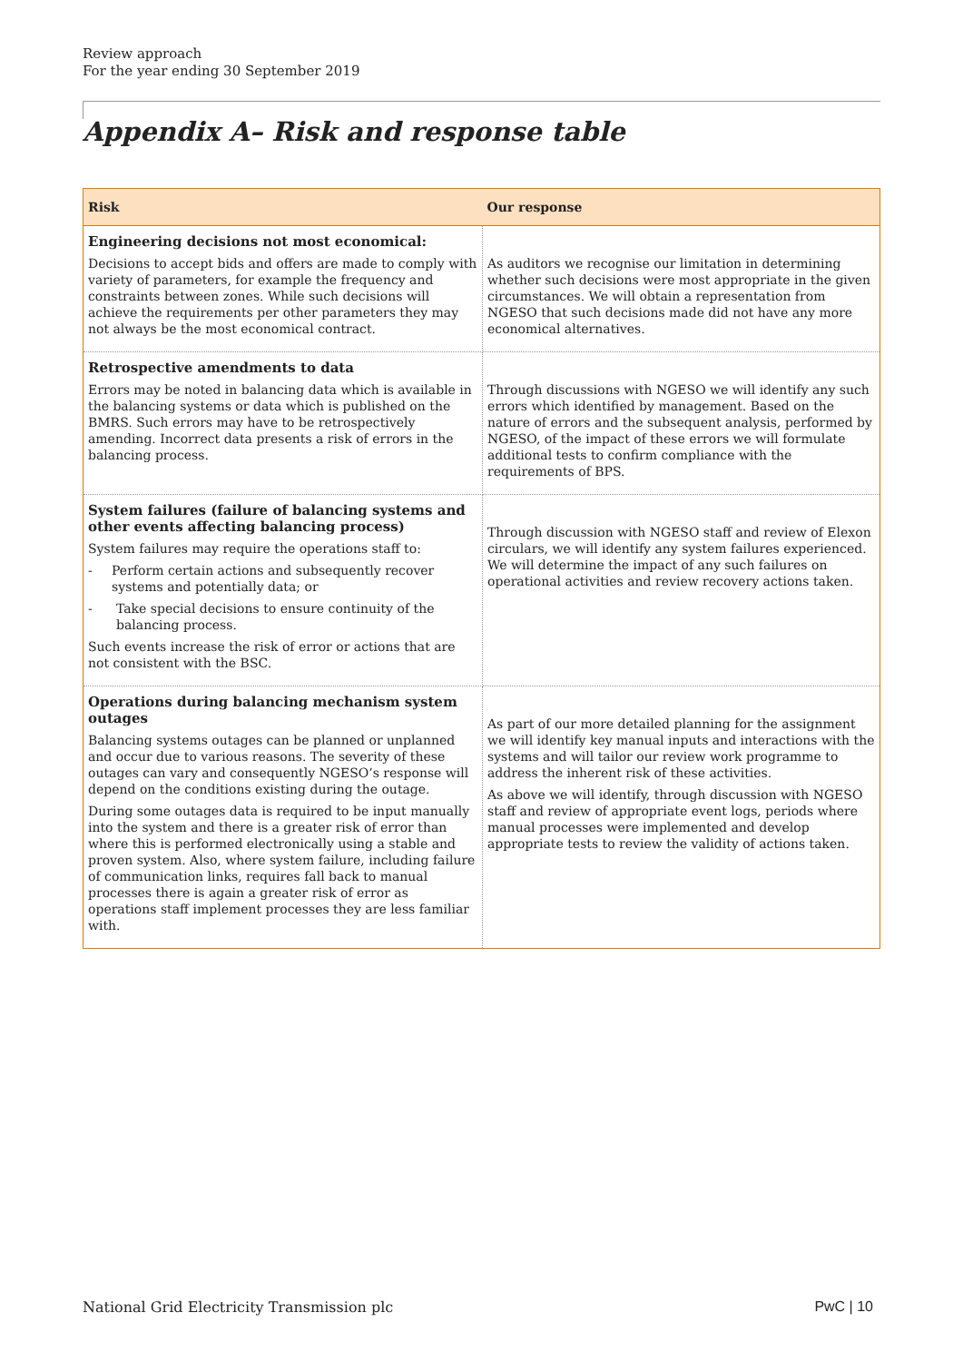Review approach
For the year ending 30 September 2019
Appendix A– Risk and response table
| Risk | Our response |
| --- | --- |
| Engineering decisions not most economical: Decisions to accept bids and offers are made to comply with variety of parameters, for example the frequency and constraints between zones. While such decisions will achieve the requirements per other parameters they may not always be the most economical contract. | As auditors we recognise our limitation in determining whether such decisions were most appropriate in the given circumstances. We will obtain a representation from NGESO that such decisions made did not have any more economical alternatives. |
| Retrospective amendments to data Errors may be noted in balancing data which is available in the balancing systems or data which is published on the BMRS. Such errors may have to be retrospectively amending. Incorrect data presents a risk of errors in the balancing process. | Through discussions with NGESO we will identify any such errors which identified by management. Based on the nature of errors and the subsequent analysis, performed by NGESO, of the impact of these errors we will formulate additional tests to confirm compliance with the requirements of BPS. |
| System failures (failure of balancing systems and other events affecting balancing process) System failures may require the operations staff to: - Perform certain actions and subsequently recover systems and potentially data; or - Take special decisions to ensure continuity of the balancing process. Such events increase the risk of error or actions that are not consistent with the BSC. | Through discussion with NGESO staff and review of Elexon circulars, we will identify any system failures experienced. We will determine the impact of any such failures on operational activities and review recovery actions taken. |
| Operations during balancing mechanism system outages Balancing systems outages can be planned or unplanned and occur due to various reasons. The severity of these outages can vary and consequently NGESO’s response will depend on the conditions existing during the outage. During some outages data is required to be input manually into the system and there is a greater risk of error than where this is performed electronically using a stable and proven system. Also, where system failure, including failure of communication links, requires fall back to manual processes there is again a greater risk of error as operations staff implement processes they are less familiar with. | As part of our more detailed planning for the assignment we will identify key manual inputs and interactions with the systems and will tailor our review work programme to address the inherent risk of these activities. As above we will identify, through discussion with NGESO staff and review of appropriate event logs, periods where manual processes were implemented and develop appropriate tests to review the validity of actions taken. |
National Grid Electricity Transmission plc PwC | 10